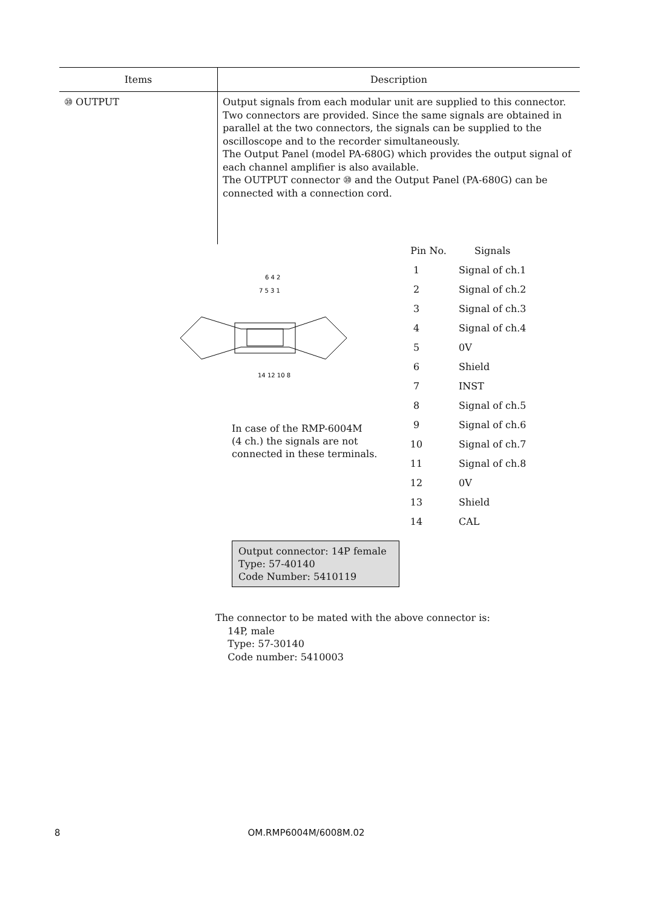| Items | Description |
| --- | --- |
| ⑩ OUTPUT | Output signals from each modular unit are supplied to this connector. Two connectors are provided. Since the same signals are obtained in parallel at the two connectors, the signals can be supplied to the oscilloscope and to the recorder simultaneously. The Output Panel (model PA-680G) which provides the output signal of each channel amplifier is also available. The OUTPUT connector ⑩ and the Output Panel (PA-680G) can be connected with a connection cord. |
6 4 2
7 5 3 1
14 12 10 8
In case of the RMP-6004M
(4 ch.) the signals are not
connected in these terminals.
| Pin No. | Signals |
| --- | --- |
| 1 | Signal of ch.1 |
| 2 | Signal of ch.2 |
| 3 | Signal of ch.3 |
| 4 | Signal of ch.4 |
| 5 | 0V |
| 6 | Shield |
| 7 | INST |
| 8 | Signal of ch.5 |
| 9 | Signal of ch.6 |
| 10 | Signal of ch.7 |
| 11 | Signal of ch.8 |
| 12 | 0V |
| 13 | Shield |
| 14 | CAL |
Output connector: 14P female
Type: 57-40140
Code Number: 5410119
The connector to be mated with the above connector is:
14P, male
Type: 57-30140
Code number: 5410003
8 OM.RMP6004M/6008M.02